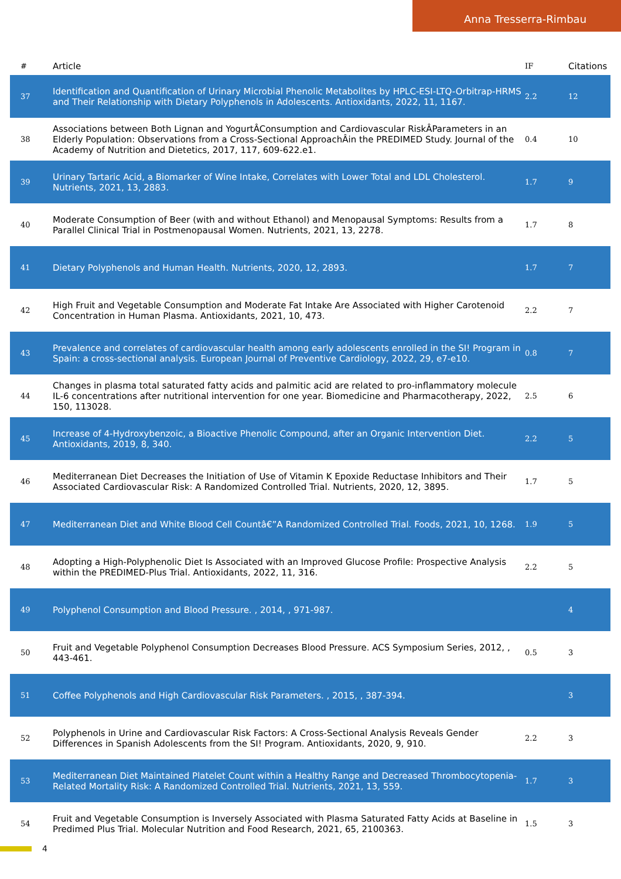Anna Tresserra-Rimbau
| # | Article | IF | Citations |
| --- | --- | --- | --- |
| 37 | Identification and Quantification of Urinary Microbial Phenolic Metabolites by HPLC-ESI-LTQ-Orbitrap-HRMS and Their Relationship with Dietary Polyphenols in Adolescents. Antioxidants, 2022, 11, 1167. | 2.2 | 12 |
| 38 | Associations between Both Lignan and YogurtÂConsumption and Cardiovascular RiskÂParameters in an Elderly Population: Observations from a Cross-Sectional ApproachÂin the PREDIMED Study. Journal of the Academy of Nutrition and Dietetics, 2017, 117, 609-622.e1. | 0.4 | 10 |
| 39 | Urinary Tartaric Acid, a Biomarker of Wine Intake, Correlates with Lower Total and LDL Cholesterol. Nutrients, 2021, 13, 2883. | 1.7 | 9 |
| 40 | Moderate Consumption of Beer (with and without Ethanol) and Menopausal Symptoms: Results from a Parallel Clinical Trial in Postmenopausal Women. Nutrients, 2021, 13, 2278. | 1.7 | 8 |
| 41 | Dietary Polyphenols and Human Health. Nutrients, 2020, 12, 2893. | 1.7 | 7 |
| 42 | High Fruit and Vegetable Consumption and Moderate Fat Intake Are Associated with Higher Carotenoid Concentration in Human Plasma. Antioxidants, 2021, 10, 473. | 2.2 | 7 |
| 43 | Prevalence and correlates of cardiovascular health among early adolescents enrolled in the SI! Program in Spain: a cross-sectional analysis. European Journal of Preventive Cardiology, 2022, 29, e7-e10. | 0.8 | 7 |
| 44 | Changes in plasma total saturated fatty acids and palmitic acid are related to pro-inflammatory molecule IL-6 concentrations after nutritional intervention for one year. Biomedicine and Pharmacotherapy, 2022, 150, 113028. | 2.5 | 6 |
| 45 | Increase of 4-Hydroxybenzoic, a Bioactive Phenolic Compound, after an Organic Intervention Diet. Antioxidants, 2019, 8, 340. | 2.2 | 5 |
| 46 | Mediterranean Diet Decreases the Initiation of Use of Vitamin K Epoxide Reductase Inhibitors and Their Associated Cardiovascular Risk: A Randomized Controlled Trial. Nutrients, 2020, 12, 3895. | 1.7 | 5 |
| 47 | Mediterranean Diet and White Blood Cell Countâ€”A Randomized Controlled Trial. Foods, 2021, 10, 1268. | 1.9 | 5 |
| 48 | Adopting a High-Polyphenolic Diet Is Associated with an Improved Glucose Profile: Prospective Analysis within the PREDIMED-Plus Trial. Antioxidants, 2022, 11, 316. | 2.2 | 5 |
| 49 | Polyphenol Consumption and Blood Pressure. , 2014, , 971-987. | | 4 |
| 50 | Fruit and Vegetable Polyphenol Consumption Decreases Blood Pressure. ACS Symposium Series, 2012, , 443-461. | 0.5 | 3 |
| 51 | Coffee Polyphenols and High Cardiovascular Risk Parameters. , 2015, , 387-394. | | 3 |
| 52 | Polyphenols in Urine and Cardiovascular Risk Factors: A Cross-Sectional Analysis Reveals Gender Differences in Spanish Adolescents from the SI! Program. Antioxidants, 2020, 9, 910. | 2.2 | 3 |
| 53 | Mediterranean Diet Maintained Platelet Count within a Healthy Range and Decreased Thrombocytopenia-Related Mortality Risk: A Randomized Controlled Trial. Nutrients, 2021, 13, 559. | 1.7 | 3 |
| 54 | Fruit and Vegetable Consumption is Inversely Associated with Plasma Saturated Fatty Acids at Baseline in Predimed Plus Trial. Molecular Nutrition and Food Research, 2021, 65, 2100363. | 1.5 | 3 |
4